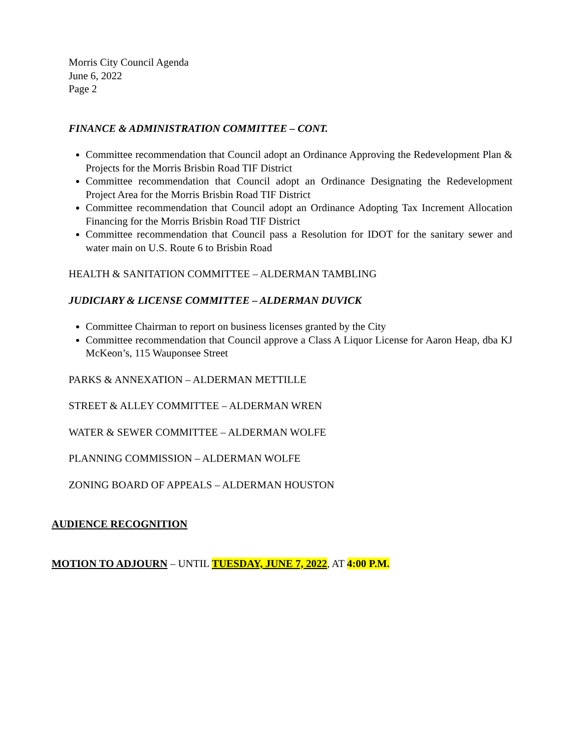Morris City Council Agenda
June 6, 2022
Page 2
FINANCE & ADMINISTRATION COMMITTEE – CONT.
Committee recommendation that Council adopt an Ordinance Approving the Redevelopment Plan & Projects for the Morris Brisbin Road TIF District
Committee recommendation that Council adopt an Ordinance Designating the Redevelopment Project Area for the Morris Brisbin Road TIF District
Committee recommendation that Council adopt an Ordinance Adopting Tax Increment Allocation Financing for the Morris Brisbin Road TIF District
Committee recommendation that Council pass a Resolution for IDOT for the sanitary sewer and water main on U.S. Route 6 to Brisbin Road
HEALTH & SANITATION COMMITTEE – ALDERMAN TAMBLING
JUDICIARY & LICENSE COMMITTEE – ALDERMAN DUVICK
Committee Chairman to report on business licenses granted by the City
Committee recommendation that Council approve a Class A Liquor License for Aaron Heap, dba KJ McKeon’s, 115 Wauponsee Street
PARKS & ANNEXATION – ALDERMAN METTILLE
STREET & ALLEY COMMITTEE – ALDERMAN WREN
WATER & SEWER COMMITTEE – ALDERMAN WOLFE
PLANNING COMMISSION – ALDERMAN WOLFE
ZONING BOARD OF APPEALS – ALDERMAN HOUSTON
AUDIENCE RECOGNITION
MOTION TO ADJOURN – UNTIL TUESDAY, JUNE 7, 2022, AT 4:00 P.M.